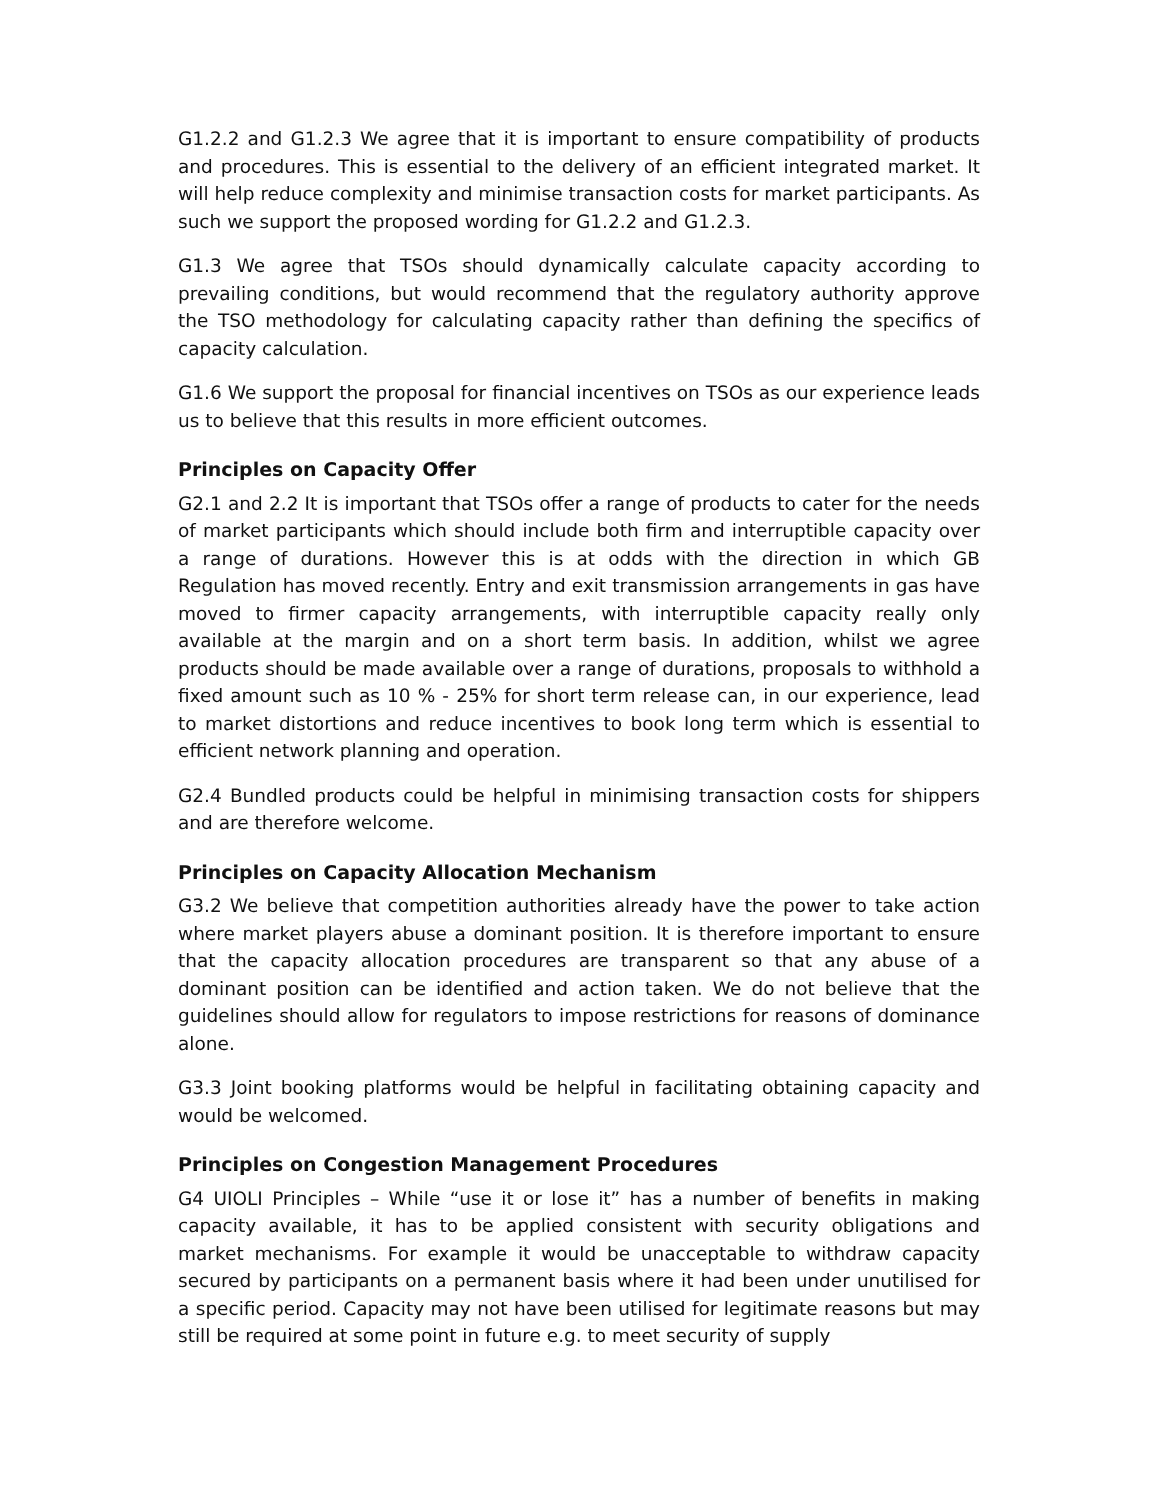G1.2.2 and G1.2.3 We agree that it is important to ensure compatibility of products and procedures. This is essential to the delivery of an efficient integrated market. It will help reduce complexity and minimise transaction costs for market participants. As such we support the proposed wording for G1.2.2 and G1.2.3.
G1.3 We agree that TSOs should dynamically calculate capacity according to prevailing conditions, but would recommend that the regulatory authority approve the TSO methodology for calculating capacity rather than defining the specifics of capacity calculation.
G1.6 We support the proposal for financial incentives on TSOs as our experience leads us to believe that this results in more efficient outcomes.
Principles on Capacity Offer
G2.1 and 2.2 It is important that TSOs offer a range of products to cater for the needs of market participants which should include both firm and interruptible capacity over a range of durations. However this is at odds with the direction in which GB Regulation has moved recently. Entry and exit transmission arrangements in gas have moved to firmer capacity arrangements, with interruptible capacity really only available at the margin and on a short term basis. In addition, whilst we agree products should be made available over a range of durations, proposals to withhold a fixed amount such as 10 % - 25% for short term release can, in our experience, lead to market distortions and reduce incentives to book long term which is essential to efficient network planning and operation.
G2.4 Bundled products could be helpful in minimising transaction costs for shippers and are therefore welcome.
Principles on Capacity Allocation Mechanism
G3.2 We believe that competition authorities already have the power to take action where market players abuse a dominant position. It is therefore important to ensure that the capacity allocation procedures are transparent so that any abuse of a dominant position can be identified and action taken. We do not believe that the guidelines should allow for regulators to impose restrictions for reasons of dominance alone.
G3.3 Joint booking platforms would be helpful in facilitating obtaining capacity and would be welcomed.
Principles on Congestion Management Procedures
G4 UIOLI Principles – While “use it or lose it” has a number of benefits in making capacity available, it has to be applied consistent with security obligations and market mechanisms. For example it would be unacceptable to withdraw capacity secured by participants on a permanent basis where it had been under unutilised for a specific period. Capacity may not have been utilised for legitimate reasons but may still be required at some point in future e.g. to meet security of supply